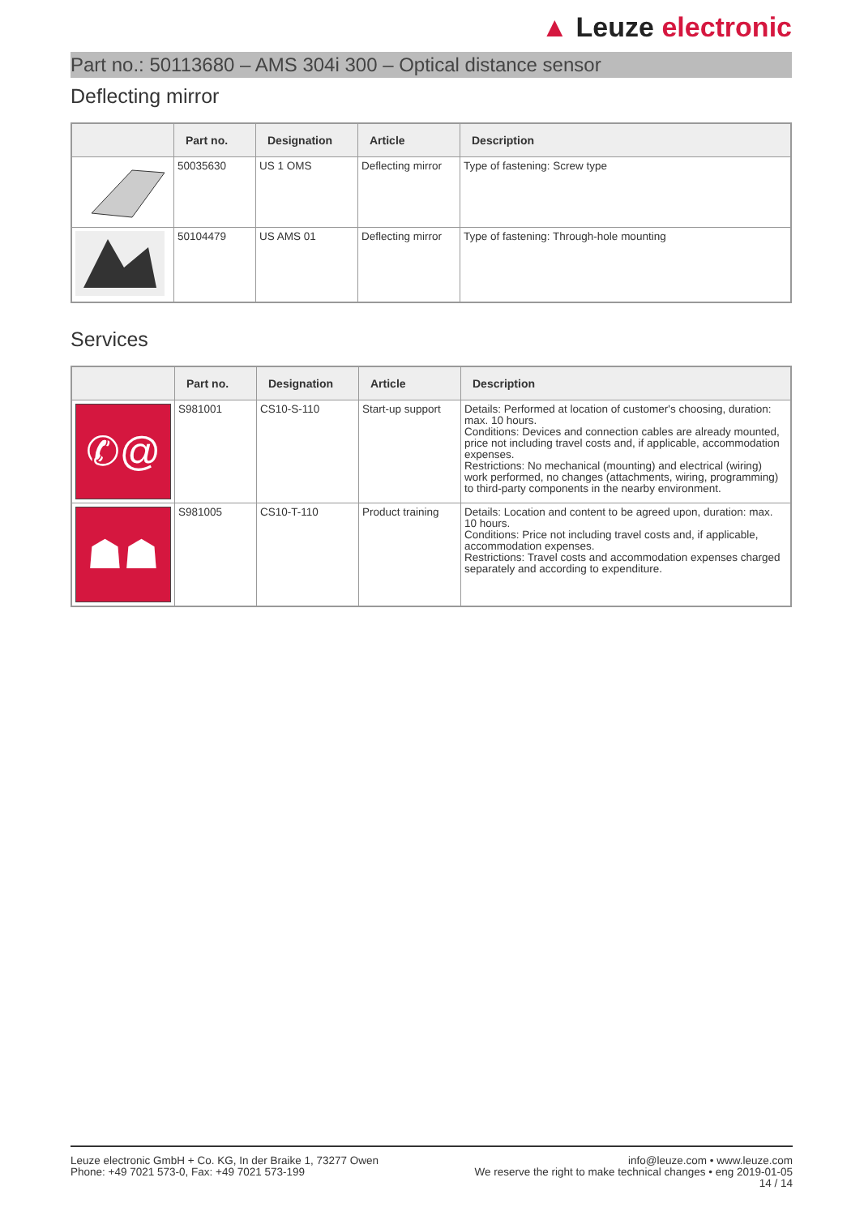▲ Leuze electronic
Part no.: 50113680 – AMS 304i 300 – Optical distance sensor
Deflecting mirror
| | Part no. | Designation | Article | Description |
| --- | --- | --- | --- | --- |
| | 50035630 | US 1 OMS | Deflecting mirror | Type of fastening: Screw type |
| | 50104479 | US AMS 01 | Deflecting mirror | Type of fastening: Through-hole mounting |
Services
| | Part no. | Designation | Article | Description |
| --- | --- | --- | --- | --- |
| ✆@ | S981001 | CS10-S-110 | Start-up support | Details: Performed at location of customer's choosing, duration: max. 10 hours. Conditions: Devices and connection cables are already mounted, price not including travel costs and, if applicable, accommodation expenses. Restrictions: No mechanical (mounting) and electrical (wiring) work performed, no changes (attachments, wiring, programming) to third-party components in the nearby environment. |
| ☗☗ | S981005 | CS10-T-110 | Product training | Details: Location and content to be agreed upon, duration: max. 10 hours. Conditions: Price not including travel costs and, if applicable, accommodation expenses. Restrictions: Travel costs and accommodation expenses charged separately and according to expenditure. |
Leuze electronic GmbH + Co. KG, In der Braike 1, 73277 Owen
Phone: +49 7021 573-0, Fax: +49 7021 573-199
info@leuze.com • www.leuze.com
We reserve the right to make technical changes • eng 2019-01-05
14 / 14